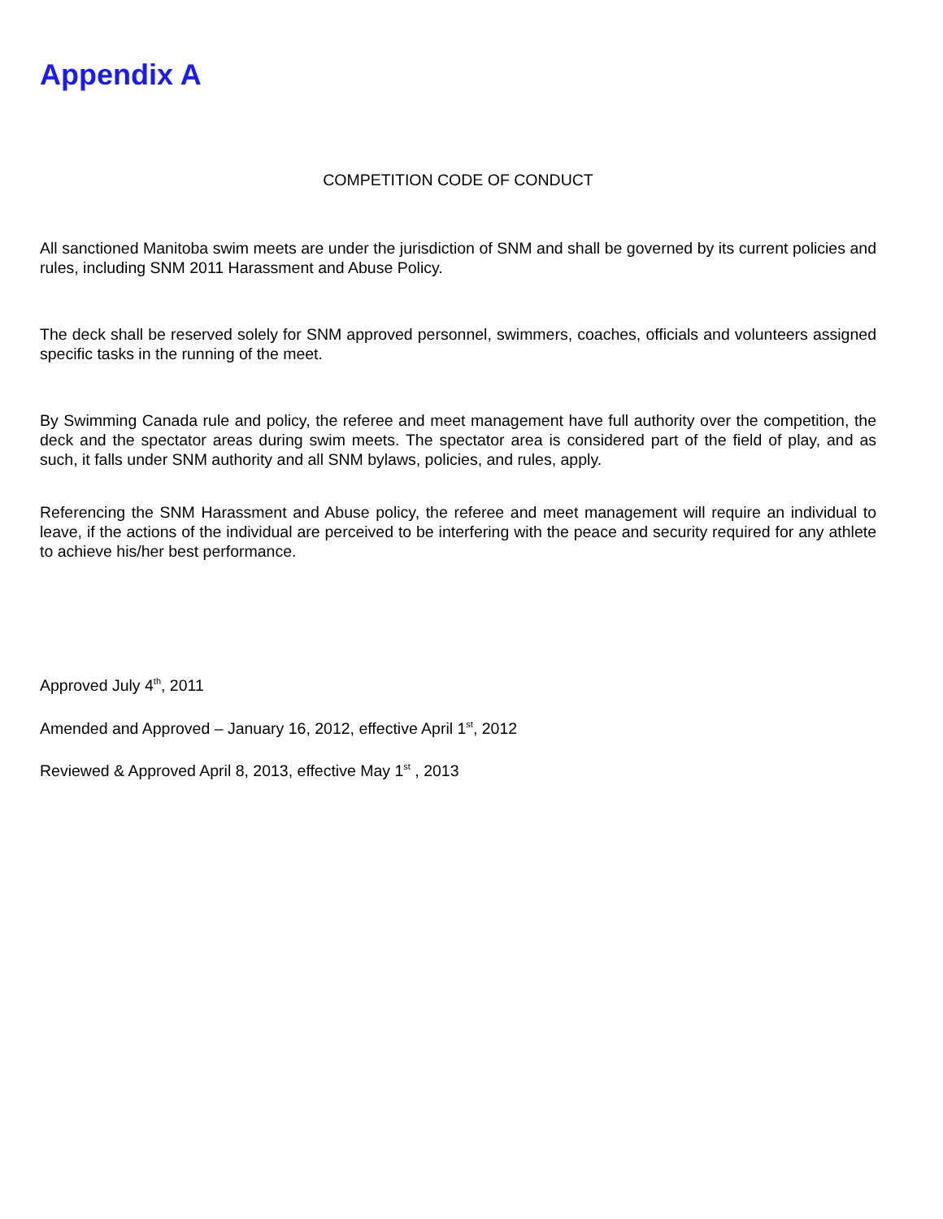Appendix A
COMPETITION CODE OF CONDUCT
All sanctioned Manitoba swim meets are under the jurisdiction of SNM and shall be governed by its current policies and rules, including SNM 2011 Harassment and Abuse Policy.
The deck shall be reserved solely for SNM approved personnel, swimmers, coaches, officials and volunteers assigned specific tasks in the running of the meet.
By Swimming Canada rule and policy, the referee and meet management have full authority over the competition, the deck and the spectator areas during swim meets. The spectator area is considered part of the field of play, and as such, it falls under SNM authority and all SNM bylaws, policies, and rules, apply.
Referencing the SNM Harassment and Abuse policy, the referee and meet management will require an individual to leave, if the actions of the individual are perceived to be interfering with the peace and security required for any athlete to achieve his/her best performance.
Approved July 4<sup>th</sup>, 2011
Amended and Approved – January 16, 2012, effective April 1<sup>st</sup>, 2012
Reviewed & Approved April 8, 2013, effective May 1<sup>st</sup> , 2013